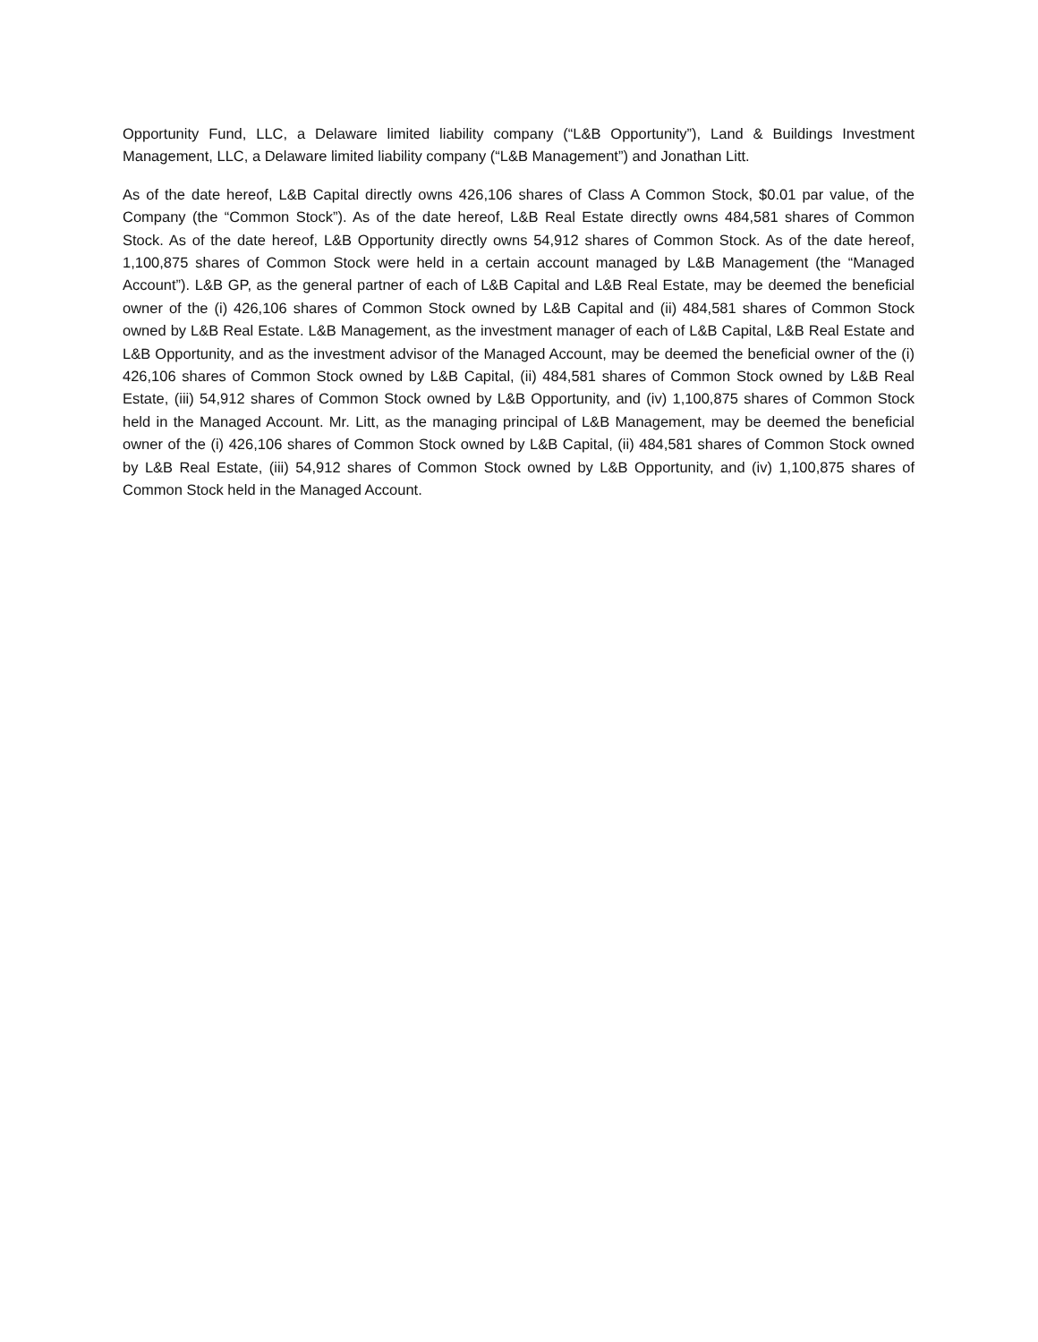Opportunity Fund, LLC, a Delaware limited liability company (“L&B Opportunity”), Land & Buildings Investment Management, LLC, a Delaware limited liability company (“L&B Management”) and Jonathan Litt.
As of the date hereof, L&B Capital directly owns 426,106 shares of Class A Common Stock, $0.01 par value, of the Company (the “Common Stock”). As of the date hereof, L&B Real Estate directly owns 484,581 shares of Common Stock. As of the date hereof, L&B Opportunity directly owns 54,912 shares of Common Stock. As of the date hereof, 1,100,875 shares of Common Stock were held in a certain account managed by L&B Management (the “Managed Account”). L&B GP, as the general partner of each of L&B Capital and L&B Real Estate, may be deemed the beneficial owner of the (i) 426,106 shares of Common Stock owned by L&B Capital and (ii) 484,581 shares of Common Stock owned by L&B Real Estate. L&B Management, as the investment manager of each of L&B Capital, L&B Real Estate and L&B Opportunity, and as the investment advisor of the Managed Account, may be deemed the beneficial owner of the (i) 426,106 shares of Common Stock owned by L&B Capital, (ii) 484,581 shares of Common Stock owned by L&B Real Estate, (iii) 54,912 shares of Common Stock owned by L&B Opportunity, and (iv) 1,100,875 shares of Common Stock held in the Managed Account. Mr. Litt, as the managing principal of L&B Management, may be deemed the beneficial owner of the (i) 426,106 shares of Common Stock owned by L&B Capital, (ii) 484,581 shares of Common Stock owned by L&B Real Estate, (iii) 54,912 shares of Common Stock owned by L&B Opportunity, and (iv) 1,100,875 shares of Common Stock held in the Managed Account.